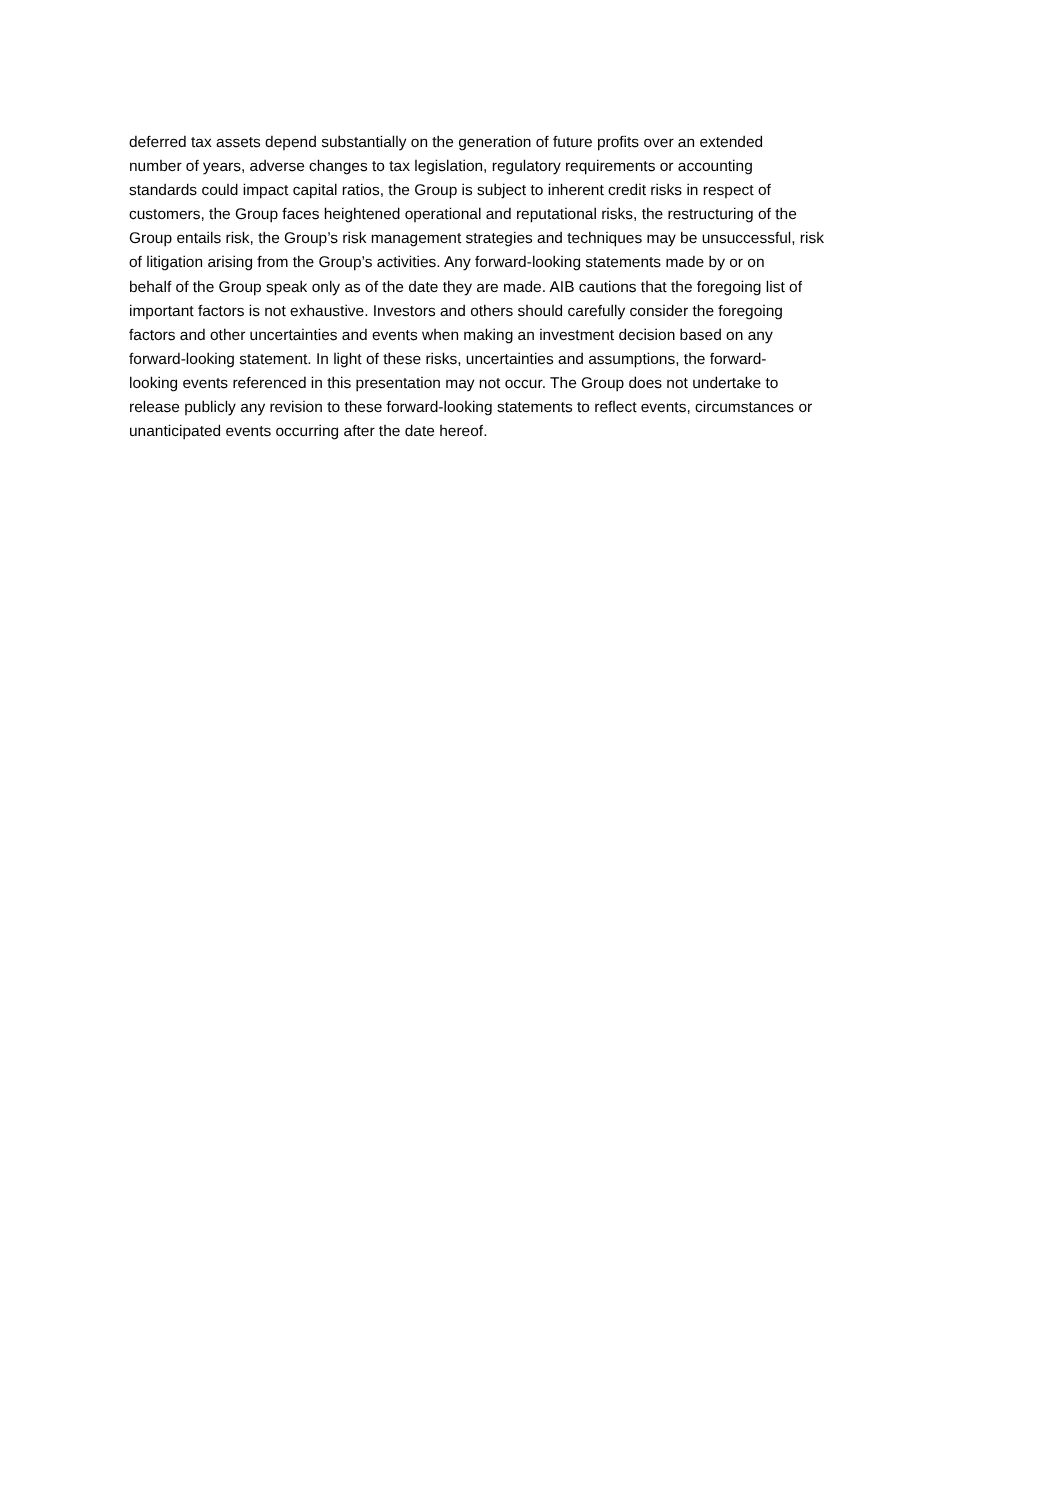deferred tax assets depend substantially on the generation of future profits over an extended
number of years, adverse changes to tax legislation, regulatory requirements or accounting
standards could impact capital ratios, the Group is subject to inherent credit risks in respect of
customers, the Group faces heightened operational and reputational risks, the restructuring of the
Group entails risk, the Group’s risk management strategies and techniques may be unsuccessful, risk
of litigation arising from the Group’s activities. Any forward-looking statements made by or on
behalf of the Group speak only as of the date they are made. AIB cautions that the foregoing list of
important factors is not exhaustive. Investors and others should carefully consider the foregoing
factors and other uncertainties and events when making an investment decision based on any
forward-looking statement. In light of these risks, uncertainties and assumptions, the forward-
looking events referenced in this presentation may not occur. The Group does not undertake to
release publicly any revision to these forward-looking statements to reflect events, circumstances or
unanticipated events occurring after the date hereof.